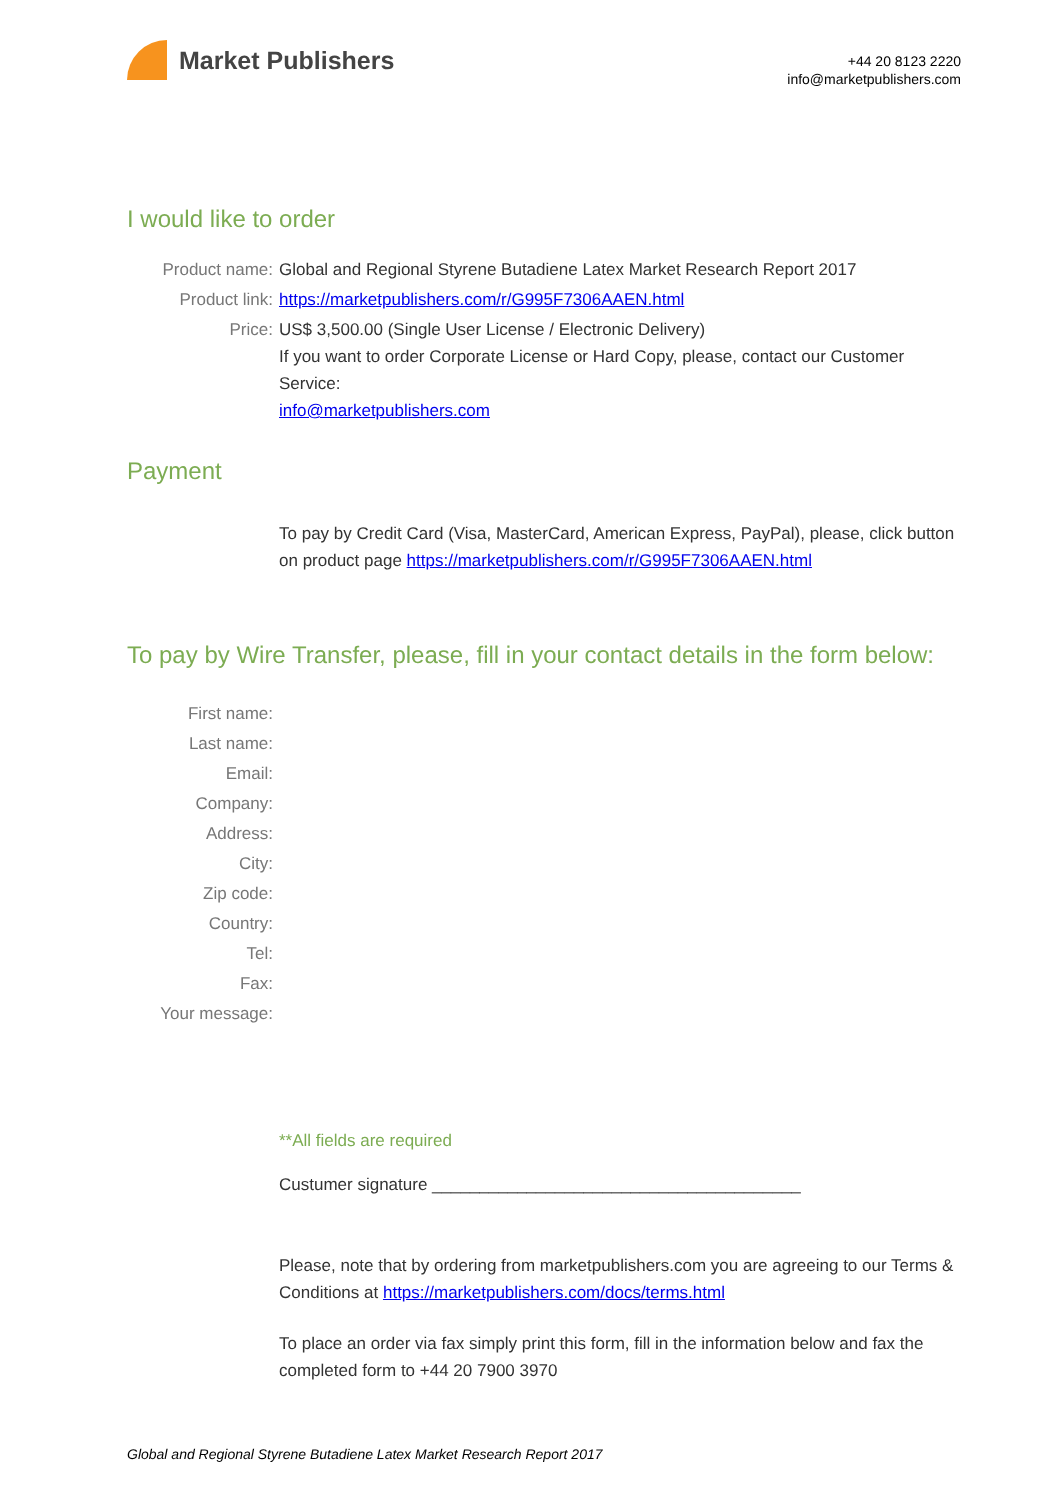Market Publishers
+44 20 8123 2220
info@marketpublishers.com
I would like to order
Product name: Global and Regional Styrene Butadiene Latex Market Research Report 2017
Product link: https://marketpublishers.com/r/G995F7306AAEN.html
Price: US$ 3,500.00 (Single User License / Electronic Delivery)
If you want to order Corporate License or Hard Copy, please, contact our Customer Service:
info@marketpublishers.com
Payment
To pay by Credit Card (Visa, MasterCard, American Express, PayPal), please, click button on product page https://marketpublishers.com/r/G995F7306AAEN.html
To pay by Wire Transfer, please, fill in your contact details in the form below:
First name:
Last name:
Email:
Company:
Address:
City:
Zip code:
Country:
Tel:
Fax:
Your message:
**All fields are required
Custumer signature _______________________________________
Please, note that by ordering from marketpublishers.com you are agreeing to our Terms & Conditions at https://marketpublishers.com/docs/terms.html
To place an order via fax simply print this form, fill in the information below and fax the completed form to +44 20 7900 3970
Global and Regional Styrene Butadiene Latex Market Research Report 2017